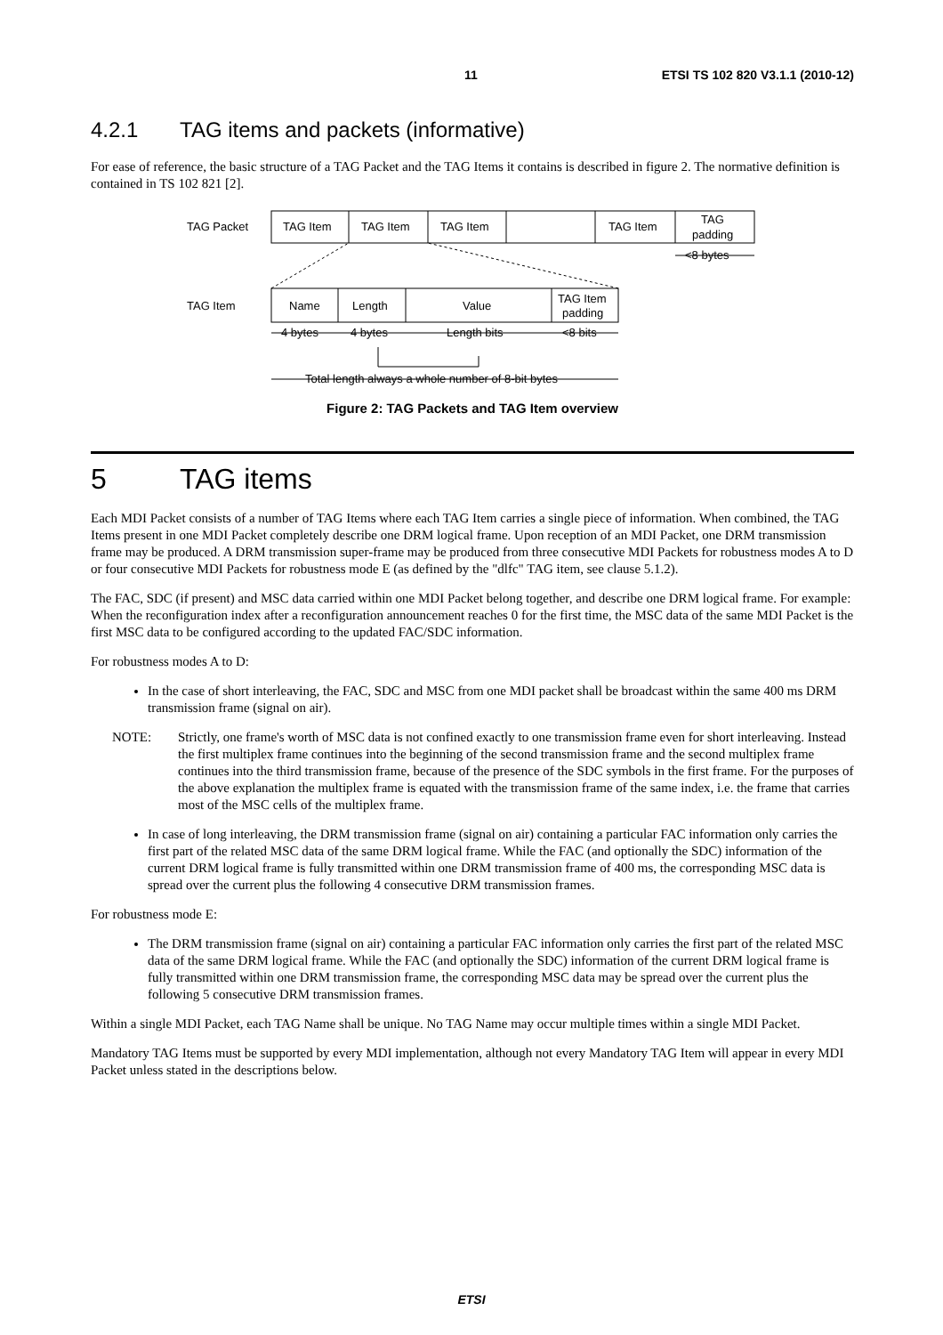11 ETSI TS 102 820 V3.1.1 (2010-12)
4.2.1 TAG items and packets (informative)
For ease of reference, the basic structure of a TAG Packet and the TAG Items it contains is described in figure 2. The normative definition is contained in TS 102 821 [2].
TAG Packet
TAG Item
TAG Item
TAG Item
TAG Item
TAG
padding
<8 bytes
TAG Item
Name
Length
Value
TAG Item
padding
4 bytes
4 bytes
Length bits
<8 bits
Total length always a whole number of 8-bit bytes
Figure 2: TAG Packets and TAG Item overview
5 TAG items
Each MDI Packet consists of a number of TAG Items where each TAG Item carries a single piece of information. When combined, the TAG Items present in one MDI Packet completely describe one DRM logical frame. Upon reception of an MDI Packet, one DRM transmission frame may be produced. A DRM transmission super-frame may be produced from three consecutive MDI Packets for robustness modes A to D or four consecutive MDI Packets for robustness mode E (as defined by the "dlfc" TAG item, see clause 5.1.2).
The FAC, SDC (if present) and MSC data carried within one MDI Packet belong together, and describe one DRM logical frame. For example: When the reconfiguration index after a reconfiguration announcement reaches 0 for the first time, the MSC data of the same MDI Packet is the first MSC data to be configured according to the updated FAC/SDC information.
For robustness modes A to D:
In the case of short interleaving, the FAC, SDC and MSC from one MDI packet shall be broadcast within the same 400 ms DRM transmission frame (signal on air).
NOTE: Strictly, one frame's worth of MSC data is not confined exactly to one transmission frame even for short interleaving. Instead the first multiplex frame continues into the beginning of the second transmission frame and the second multiplex frame continues into the third transmission frame, because of the presence of the SDC symbols in the first frame. For the purposes of the above explanation the multiplex frame is equated with the transmission frame of the same index, i.e. the frame that carries most of the MSC cells of the multiplex frame.
In case of long interleaving, the DRM transmission frame (signal on air) containing a particular FAC information only carries the first part of the related MSC data of the same DRM logical frame. While the FAC (and optionally the SDC) information of the current DRM logical frame is fully transmitted within one DRM transmission frame of 400 ms, the corresponding MSC data is spread over the current plus the following 4 consecutive DRM transmission frames.
For robustness mode E:
The DRM transmission frame (signal on air) containing a particular FAC information only carries the first part of the related MSC data of the same DRM logical frame. While the FAC (and optionally the SDC) information of the current DRM logical frame is fully transmitted within one DRM transmission frame, the corresponding MSC data may be spread over the current plus the following 5 consecutive DRM transmission frames.
Within a single MDI Packet, each TAG Name shall be unique. No TAG Name may occur multiple times within a single MDI Packet.
Mandatory TAG Items must be supported by every MDI implementation, although not every Mandatory TAG Item will appear in every MDI Packet unless stated in the descriptions below.
ETSI